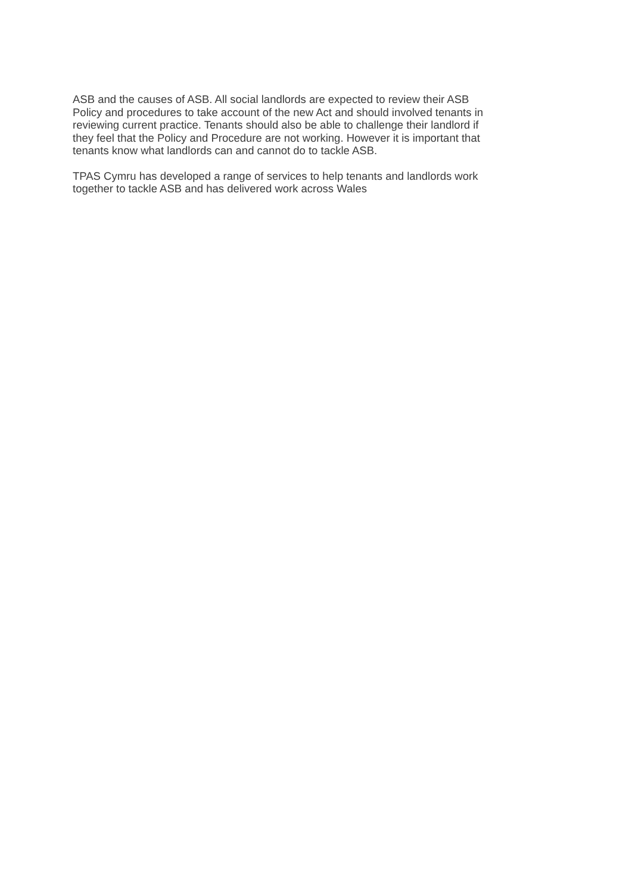ASB and the causes of ASB. All social landlords are expected to review their ASB
Policy and procedures to take account of the new Act and should involved tenants in
reviewing current practice. Tenants should also be able to challenge their landlord if
they feel that the Policy and Procedure are not working. However it is important that
tenants know what landlords can and cannot do to tackle ASB.
TPAS Cymru has developed a range of services to help tenants and landlords work
together to tackle ASB and has delivered work across Wales